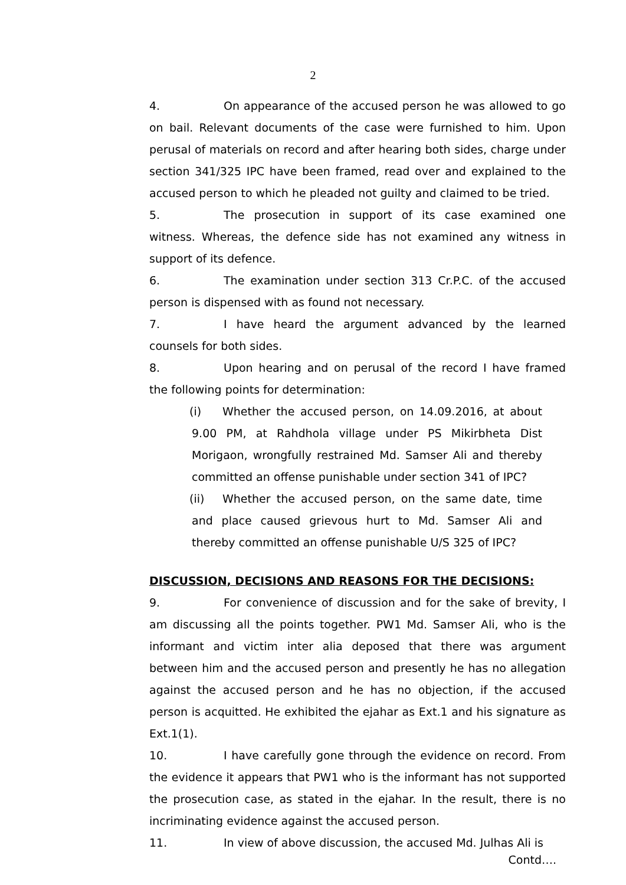2
4. On appearance of the accused person he was allowed to go on bail. Relevant documents of the case were furnished to him. Upon perusal of materials on record and after hearing both sides, charge under section 341/325 IPC have been framed, read over and explained to the accused person to which he pleaded not guilty and claimed to be tried.
5. The prosecution in support of its case examined one witness. Whereas, the defence side has not examined any witness in support of its defence.
6. The examination under section 313 Cr.P.C. of the accused person is dispensed with as found not necessary.
7. I have heard the argument advanced by the learned counsels for both sides.
8. Upon hearing and on perusal of the record I have framed the following points for determination:
(i) Whether the accused person, on 14.09.2016, at about 9.00 PM, at Rahdhola village under PS Mikirbheta Dist Morigaon, wrongfully restrained Md. Samser Ali and thereby committed an offense punishable under section 341 of IPC?
(ii) Whether the accused person, on the same date, time and place caused grievous hurt to Md. Samser Ali and thereby committed an offense punishable U/S 325 of IPC?
DISCUSSION, DECISIONS AND REASONS FOR THE DECISIONS:
9. For convenience of discussion and for the sake of brevity, I am discussing all the points together. PW1 Md. Samser Ali, who is the informant and victim inter alia deposed that there was argument between him and the accused person and presently he has no allegation against the accused person and he has no objection, if the accused person is acquitted. He exhibited the ejahar as Ext.1 and his signature as Ext.1(1).
10. I have carefully gone through the evidence on record. From the evidence it appears that PW1 who is the informant has not supported the prosecution case, as stated in the ejahar. In the result, there is no incriminating evidence against the accused person.
11. In view of above discussion, the accused Md. Julhas Ali is
Contd….